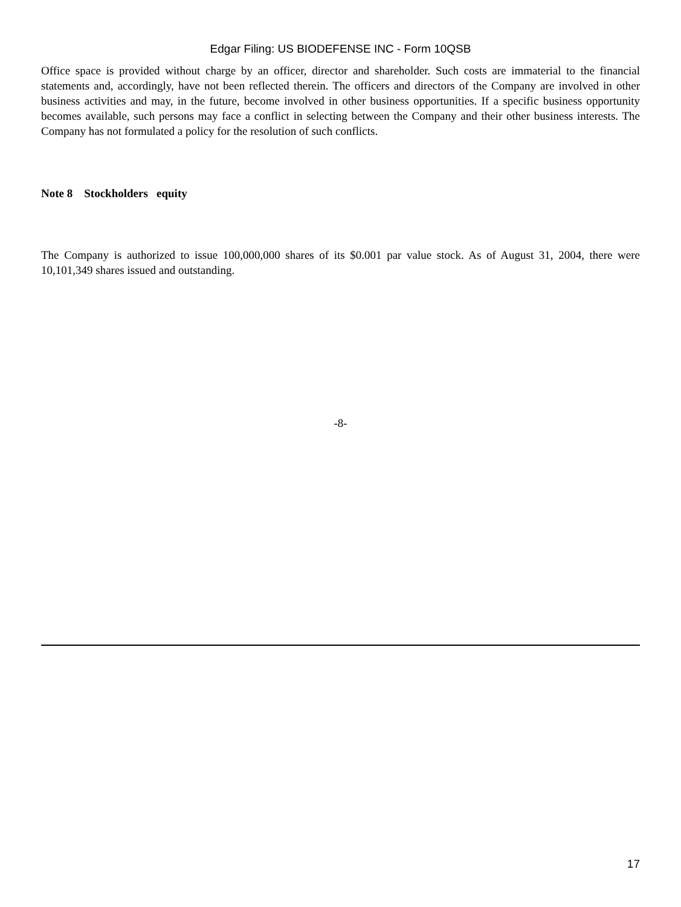Edgar Filing: US BIODEFENSE INC - Form 10QSB
Office space is provided without charge by an officer, director and shareholder. Such costs are immaterial to the financial statements and, accordingly, have not been reflected therein. The officers and directors of the Company are involved in other business activities and may, in the future, become involved in other business opportunities. If a specific business opportunity becomes available, such persons may face a conflict in selecting between the Company and their other business interests. The Company has not formulated a policy for the resolution of such conflicts.
Note 8 Stockholders equity
The Company is authorized to issue 100,000,000 shares of its $0.001 par value stock. As of August 31, 2004, there were 10,101,349 shares issued and outstanding.
-8-
17